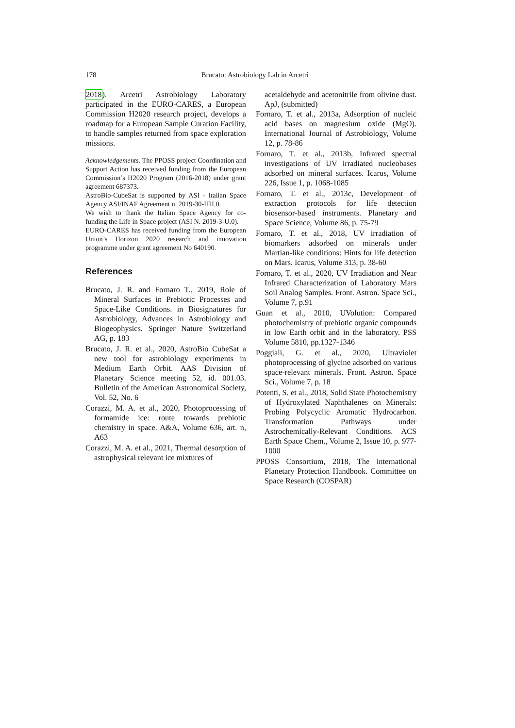178 Brucato: Astrobiology Lab in Arcetri
2018). Arcetri Astrobiology Laboratory participated in the EURO-CARES, a European Commission H2020 research project, develops a roadmap for a European Sample Curation Facility, to handle samples returned from space exploration missions.
Acknowledgements. The PPOSS project Coordination and Support Action has received funding from the European Commission’s H2020 Program (2016-2018) under grant agreement 687373.
AstroBio-CubeSat is supported by ASI - Italian Space Agency ASI/INAF Agreement n. 2019-30-HH.0.
We wish to thank the Italian Space Agency for co-funding the Life in Space project (ASI N. 2019-3-U.0).
EURO-CARES has received funding from the European Union’s Horizon 2020 research and innovation programme under grant agreement No 640190.
References
Brucato, J. R. and Fornaro T., 2019, Role of Mineral Surfaces in Prebiotic Processes and Space-Like Conditions. in Biosignatures for Astrobiology, Advances in Astrobiology and Biogeophysics. Springer Nature Switzerland AG, p. 183
Brucato, J. R. et al., 2020, AstroBio CubeSat a new tool for astrobiology experiments in Medium Earth Orbit. AAS Division of Planetary Science meeting 52, id. 001.03. Bulletin of the American Astronomical Society, Vol. 52, No. 6
Corazzi, M. A. et al., 2020, Photoprocessing of formamide ice: route towards prebiotic chemistry in space. A&A, Volume 636, art. n, A63
Corazzi, M. A. et al., 2021, Thermal desorption of astrophysical relevant ice mixtures of
acetaldehyde and acetonitrile from olivine dust. ApJ, (submitted)
Fornaro, T. et al., 2013a, Adsorption of nucleic acid bases on magnesium oxide (MgO). International Journal of Astrobiology, Volume 12, p. 78-86
Fornaro, T. et al., 2013b, Infrared spectral investigations of UV irradiated nucleobases adsorbed on mineral surfaces. Icarus, Volume 226, Issue 1, p. 1068-1085
Fornaro, T. et al., 2013c, Development of extraction protocols for life detection biosensor-based instruments. Planetary and Space Science, Volume 86, p. 75-79
Fornaro, T. et al., 2018, UV irradiation of biomarkers adsorbed on minerals under Martian-like conditions: Hints for life detection on Mars. Icarus, Volume 313, p. 38-60
Fornaro, T. et al., 2020, UV Irradiation and Near Infrared Characterization of Laboratory Mars Soil Analog Samples. Front. Astron. Space Sci., Volume 7, p.91
Guan et al., 2010, UVolution: Compared photochemistry of prebiotic organic compounds in low Earth orbit and in the laboratory. PSS Volume 5810, pp.1327-1346
Poggiali, G. et al., 2020, Ultraviolet photoprocessing of glycine adsorbed on various space-relevant minerals. Front. Astron. Space Sci., Volume 7, p. 18
Potenti, S. et al., 2018, Solid State Photochemistry of Hydroxylated Naphthalenes on Minerals: Probing Polycyclic Aromatic Hydrocarbon. Transformation Pathways under Astrochemically-Relevant Conditions. ACS Earth Space Chem., Volume 2, Issue 10, p. 977-1000
PPOSS Consortium, 2018, The international Planetary Protection Handbook. Committee on Space Research (COSPAR)